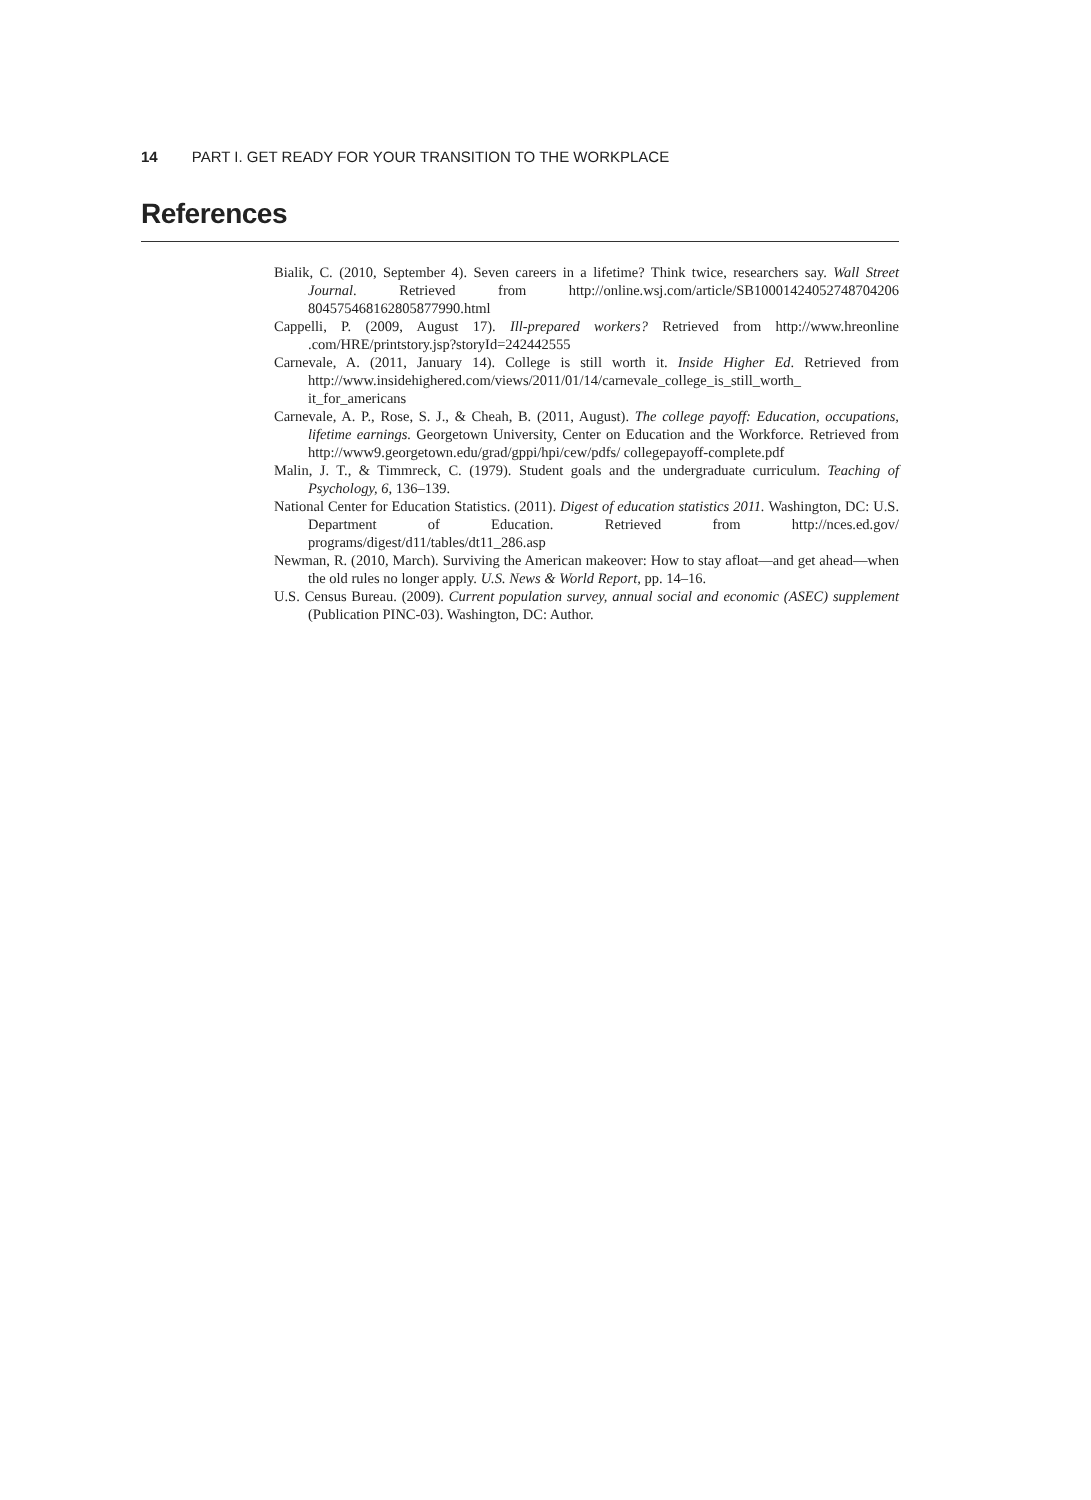14 PART I. GET READY FOR YOUR TRANSITION TO THE WORKPLACE
References
Bialik, C. (2010, September 4). Seven careers in a lifetime? Think twice, researchers say. Wall Street Journal. Retrieved from http://online.wsj.com/article/SB10001424052748704206 804575468162805877990.html
Cappelli, P. (2009, August 17). Ill-prepared workers? Retrieved from http://www.hreonline .com/HRE/printstory.jsp?storyId=242442555
Carnevale, A. (2011, January 14). College is still worth it. Inside Higher Ed. Retrieved from http://www.insidehighered.com/views/2011/01/14/carnevale_college_is_still_worth_ it_for_americans
Carnevale, A. P., Rose, S. J., & Cheah, B. (2011, August). The college payoff: Education, occupations, lifetime earnings. Georgetown University, Center on Education and the Workforce. Retrieved from http://www9.georgetown.edu/grad/gppi/hpi/cew/pdfs/ collegepayoff-complete.pdf
Malin, J. T., & Timmreck, C. (1979). Student goals and the undergraduate curriculum. Teaching of Psychology, 6, 136–139.
National Center for Education Statistics. (2011). Digest of education statistics 2011. Washington, DC: U.S. Department of Education. Retrieved from http://nces.ed.gov/ programs/digest/d11/tables/dt11_286.asp
Newman, R. (2010, March). Surviving the American makeover: How to stay afloat—and get ahead—when the old rules no longer apply. U.S. News & World Report, pp. 14–16.
U.S. Census Bureau. (2009). Current population survey, annual social and economic (ASEC) supplement (Publication PINC-03). Washington, DC: Author.